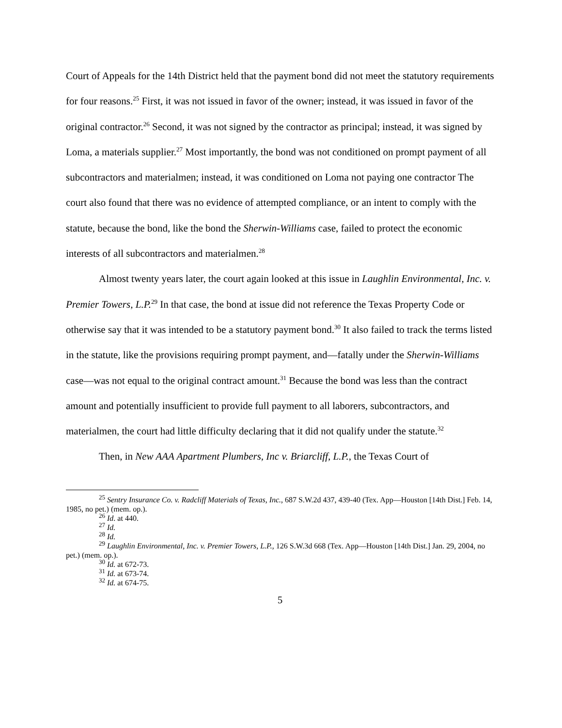Court of Appeals for the 14th District held that the payment bond did not meet the statutory requirements for four reasons.<sup>25</sup> First, it was not issued in favor of the owner; instead, it was issued in favor of the original contractor.<sup>26</sup> Second, it was not signed by the contractor as principal; instead, it was signed by Loma, a materials supplier.<sup>27</sup> Most importantly, the bond was not conditioned on prompt payment of all subcontractors and materialmen; instead, it was conditioned on Loma not paying one contractor The court also found that there was no evidence of attempted compliance, or an intent to comply with the statute, because the bond, like the bond the Sherwin-Williams case, failed to protect the economic interests of all subcontractors and materialmen.<sup>28</sup>
Almost twenty years later, the court again looked at this issue in Laughlin Environmental, Inc. v. Premier Towers, L.P.<sup>29</sup> In that case, the bond at issue did not reference the Texas Property Code or otherwise say that it was intended to be a statutory payment bond.<sup>30</sup> It also failed to track the terms listed in the statute, like the provisions requiring prompt payment, and—fatally under the Sherwin-Williams case—was not equal to the original contract amount.<sup>31</sup> Because the bond was less than the contract amount and potentially insufficient to provide full payment to all laborers, subcontractors, and materialmen, the court had little difficulty declaring that it did not qualify under the statute.<sup>32</sup>
Then, in New AAA Apartment Plumbers, Inc v. Briarcliff, L.P., the Texas Court of
<sup>25</sup> Sentry Insurance Co. v. Radcliff Materials of Texas, Inc., 687 S.W.2d 437, 439-40 (Tex. App—Houston [14th Dist.] Feb. 14, 1985, no pet.) (mem. op.).
<sup>26</sup> Id. at 440.
<sup>27</sup> Id.
<sup>28</sup> Id.
<sup>29</sup> Laughlin Environmental, Inc. v. Premier Towers, L.P., 126 S.W.3d 668 (Tex. App—Houston [14th Dist.] Jan. 29, 2004, no pet.) (mem. op.).
<sup>30</sup> Id. at 672-73.
<sup>31</sup> Id. at 673-74.
<sup>32</sup> Id. at 674-75.
5